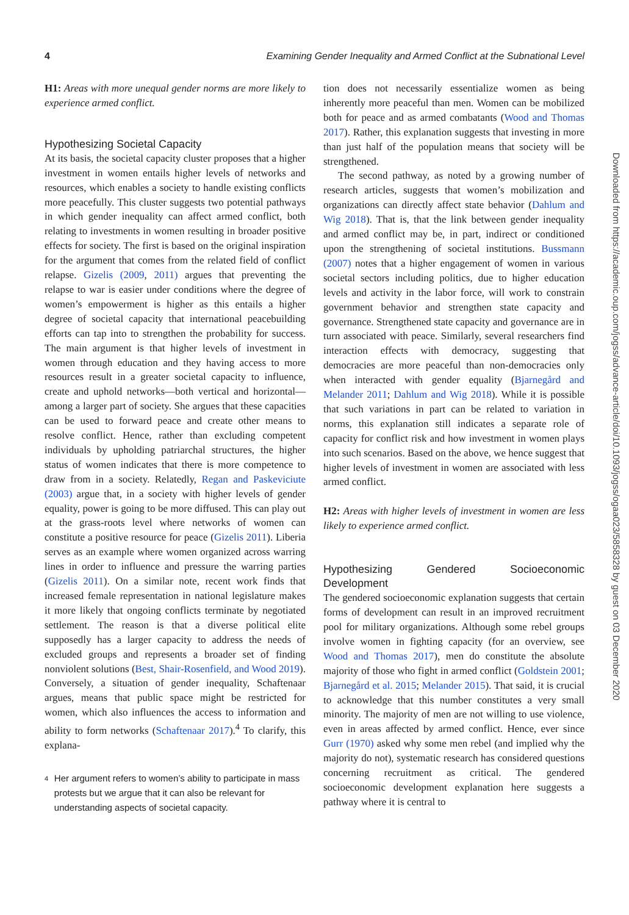4 Examining Gender Inequality and Armed Conflict at the Subnational Level
H1: Areas with more unequal gender norms are more likely to experience armed conflict.
Hypothesizing Societal Capacity
At its basis, the societal capacity cluster proposes that a higher investment in women entails higher levels of networks and resources, which enables a society to handle existing conflicts more peacefully. This cluster suggests two potential pathways in which gender inequality can affect armed conflict, both relating to investments in women resulting in broader positive effects for society. The first is based on the original inspiration for the argument that comes from the related field of conflict relapse. Gizelis (2009, 2011) argues that preventing the relapse to war is easier under conditions where the degree of women’s empowerment is higher as this entails a higher degree of societal capacity that international peacebuilding efforts can tap into to strengthen the probability for success. The main argument is that higher levels of investment in women through education and they having access to more resources result in a greater societal capacity to influence, create and uphold networks—both vertical and horizontal—among a larger part of society. She argues that these capacities can be used to forward peace and create other means to resolve conflict. Hence, rather than excluding competent individuals by upholding patriarchal structures, the higher status of women indicates that there is more competence to draw from in a society. Relatedly, Regan and Paskeviciute (2003) argue that, in a society with higher levels of gender equality, power is going to be more diffused. This can play out at the grass-roots level where networks of women can constitute a positive resource for peace (Gizelis 2011). Liberia serves as an example where women organized across warring lines in order to influence and pressure the warring parties (Gizelis 2011). On a similar note, recent work finds that increased female representation in national legislature makes it more likely that ongoing conflicts terminate by negotiated settlement. The reason is that a diverse political elite supposedly has a larger capacity to address the needs of excluded groups and represents a broader set of finding nonviolent solutions (Best, Shair-Rosenfield, and Wood 2019). Conversely, a situation of gender inequality, Schaftenaar argues, means that public space might be restricted for women, which also influences the access to information and ability to form networks (Schaftenaar 2017).<sup>4</sup> To clarify, this explana-
4
Her argument refers to women’s ability to participate in mass protests but we argue that it can also be relevant for understanding aspects of societal capacity.
tion does not necessarily essentialize women as being inherently more peaceful than men. Women can be mobilized both for peace and as armed combatants (Wood and Thomas 2017). Rather, this explanation suggests that investing in more than just half of the population means that society will be strengthened.
The second pathway, as noted by a growing number of research articles, suggests that women’s mobilization and organizations can directly affect state behavior (Dahlum and Wig 2018). That is, that the link between gender inequality and armed conflict may be, in part, indirect or conditioned upon the strengthening of societal institutions. Bussmann (2007) notes that a higher engagement of women in various societal sectors including politics, due to higher education levels and activity in the labor force, will work to constrain government behavior and strengthen state capacity and governance. Strengthened state capacity and governance are in turn associated with peace. Similarly, several researchers find interaction effects with democracy, suggesting that democracies are more peaceful than non-democracies only when interacted with gender equality (Bjarnegård and Melander 2011; Dahlum and Wig 2018). While it is possible that such variations in part can be related to variation in norms, this explanation still indicates a separate role of capacity for conflict risk and how investment in women plays into such scenarios. Based on the above, we hence suggest that higher levels of investment in women are associated with less armed conflict.
H2: Areas with higher levels of investment in women are less likely to experience armed conflict.
Hypothesizing Gendered Socioeconomic Development
The gendered socioeconomic explanation suggests that certain forms of development can result in an improved recruitment pool for military organizations. Although some rebel groups involve women in fighting capacity (for an overview, see Wood and Thomas 2017), men do constitute the absolute majority of those who fight in armed conflict (Goldstein 2001; Bjarnegård et al. 2015; Melander 2015). That said, it is crucial to acknowledge that this number constitutes a very small minority. The majority of men are not willing to use violence, even in areas affected by armed conflict. Hence, ever since Gurr (1970) asked why some men rebel (and implied why the majority do not), systematic research has considered questions concerning recruitment as critical. The gendered socioeconomic development explanation here suggests a pathway where it is central to
Downloaded from https://academic.oup.com/jogss/advance-article/doi/10.1093/jogss/ogaa023/5858328 by guest on 03 December 2020